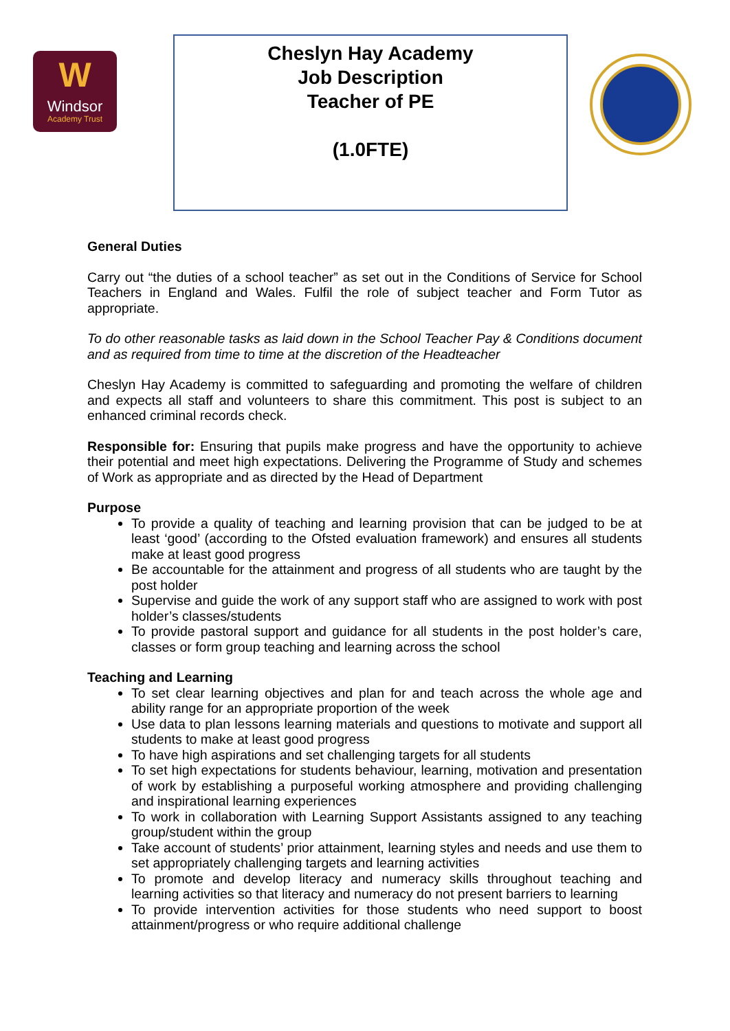W
Windsor
Academy Trust
Cheslyn Hay Academy
Job Description
Teacher of PE
(1.0FTE)
General Duties
Carry out “the duties of a school teacher” as set out in the Conditions of Service for School Teachers in England and Wales. Fulfil the role of subject teacher and Form Tutor as appropriate.
To do other reasonable tasks as laid down in the School Teacher Pay & Conditions document and as required from time to time at the discretion of the Headteacher
Cheslyn Hay Academy is committed to safeguarding and promoting the welfare of children and expects all staff and volunteers to share this commitment. This post is subject to an enhanced criminal records check.
Responsible for: Ensuring that pupils make progress and have the opportunity to achieve their potential and meet high expectations. Delivering the Programme of Study and schemes of Work as appropriate and as directed by the Head of Department
Purpose
To provide a quality of teaching and learning provision that can be judged to be at least ‘good’ (according to the Ofsted evaluation framework) and ensures all students make at least good progress
Be accountable for the attainment and progress of all students who are taught by the post holder
Supervise and guide the work of any support staff who are assigned to work with post holder’s classes/students
To provide pastoral support and guidance for all students in the post holder’s care, classes or form group teaching and learning across the school
Teaching and Learning
To set clear learning objectives and plan for and teach across the whole age and ability range for an appropriate proportion of the week
Use data to plan lessons learning materials and questions to motivate and support all students to make at least good progress
To have high aspirations and set challenging targets for all students
To set high expectations for students behaviour, learning, motivation and presentation of work by establishing a purposeful working atmosphere and providing challenging and inspirational learning experiences
To work in collaboration with Learning Support Assistants assigned to any teaching group/student within the group
Take account of students’ prior attainment, learning styles and needs and use them to set appropriately challenging targets and learning activities
To promote and develop literacy and numeracy skills throughout teaching and learning activities so that literacy and numeracy do not present barriers to learning
To provide intervention activities for those students who need support to boost attainment/progress or who require additional challenge